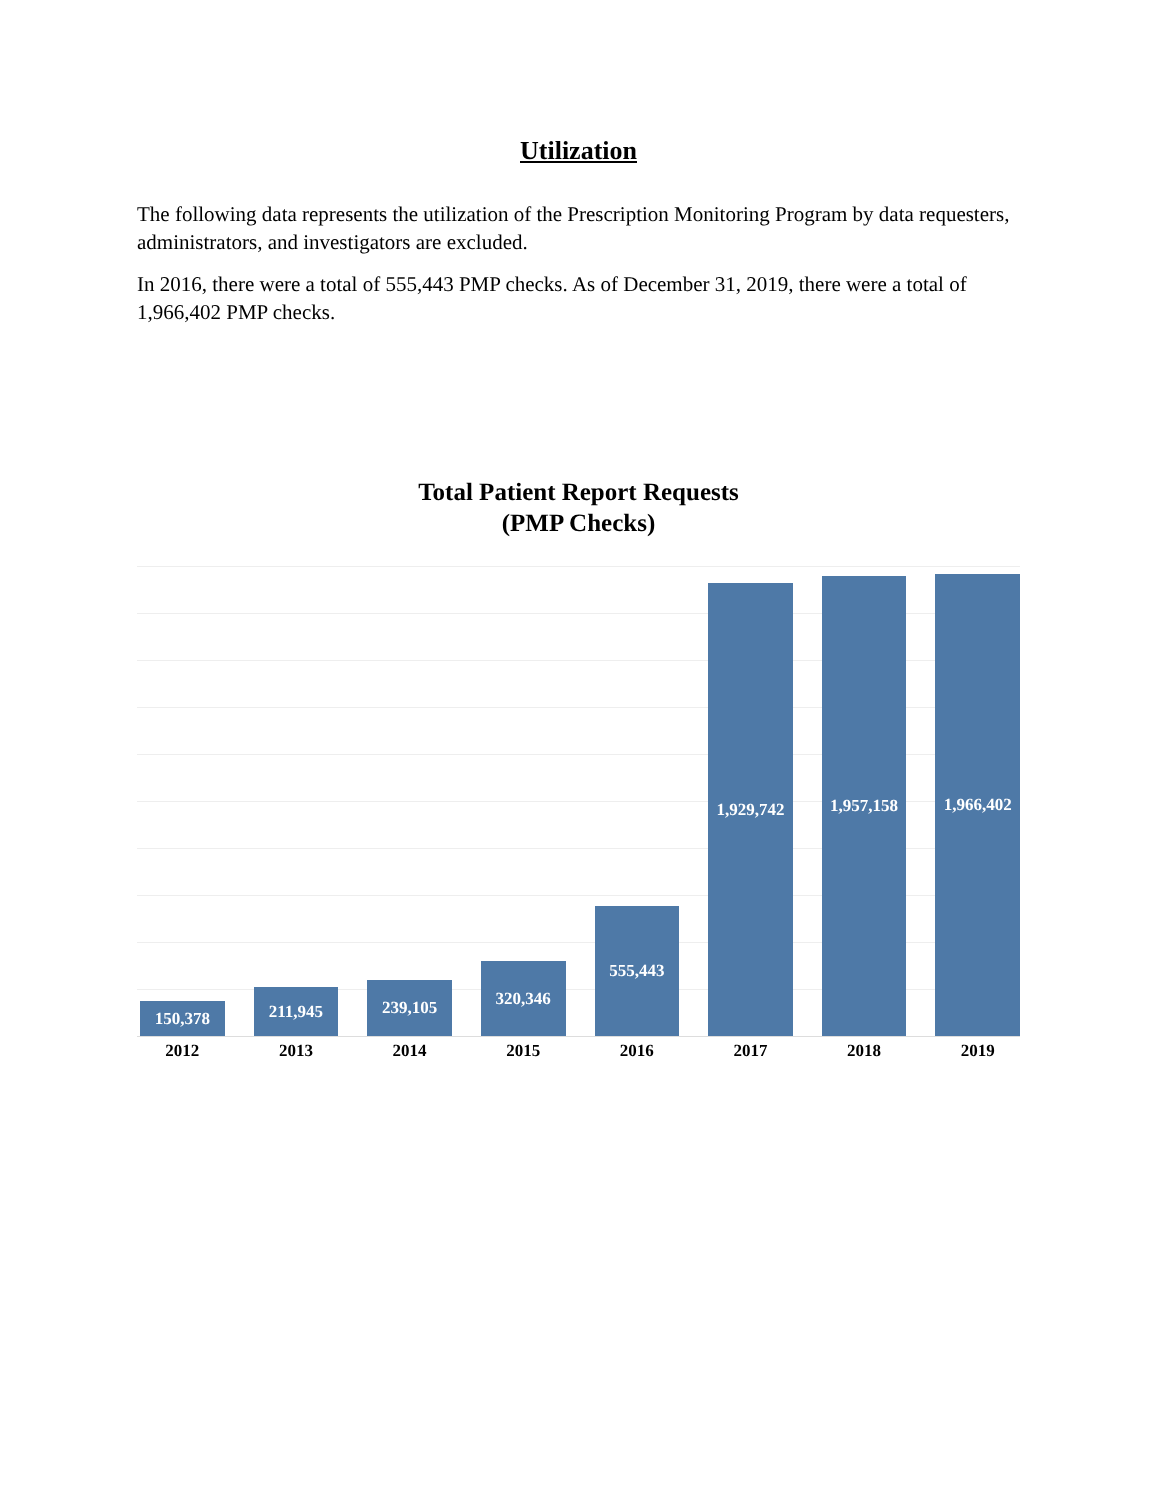Utilization
The following data represents the utilization of the Prescription Monitoring Program by data requesters, administrators, and investigators are excluded.
In 2016, there were a total of 555,443 PMP checks. As of December 31, 2019, there were a total of 1,966,402 PMP checks.
Total Patient Report Requests
(PMP Checks)
150,378
211,945
239,105
320,346
555,443
1,929,742
1,957,158
1,966,402
2012 2013 2014 2015 2016 2017 2018 2019